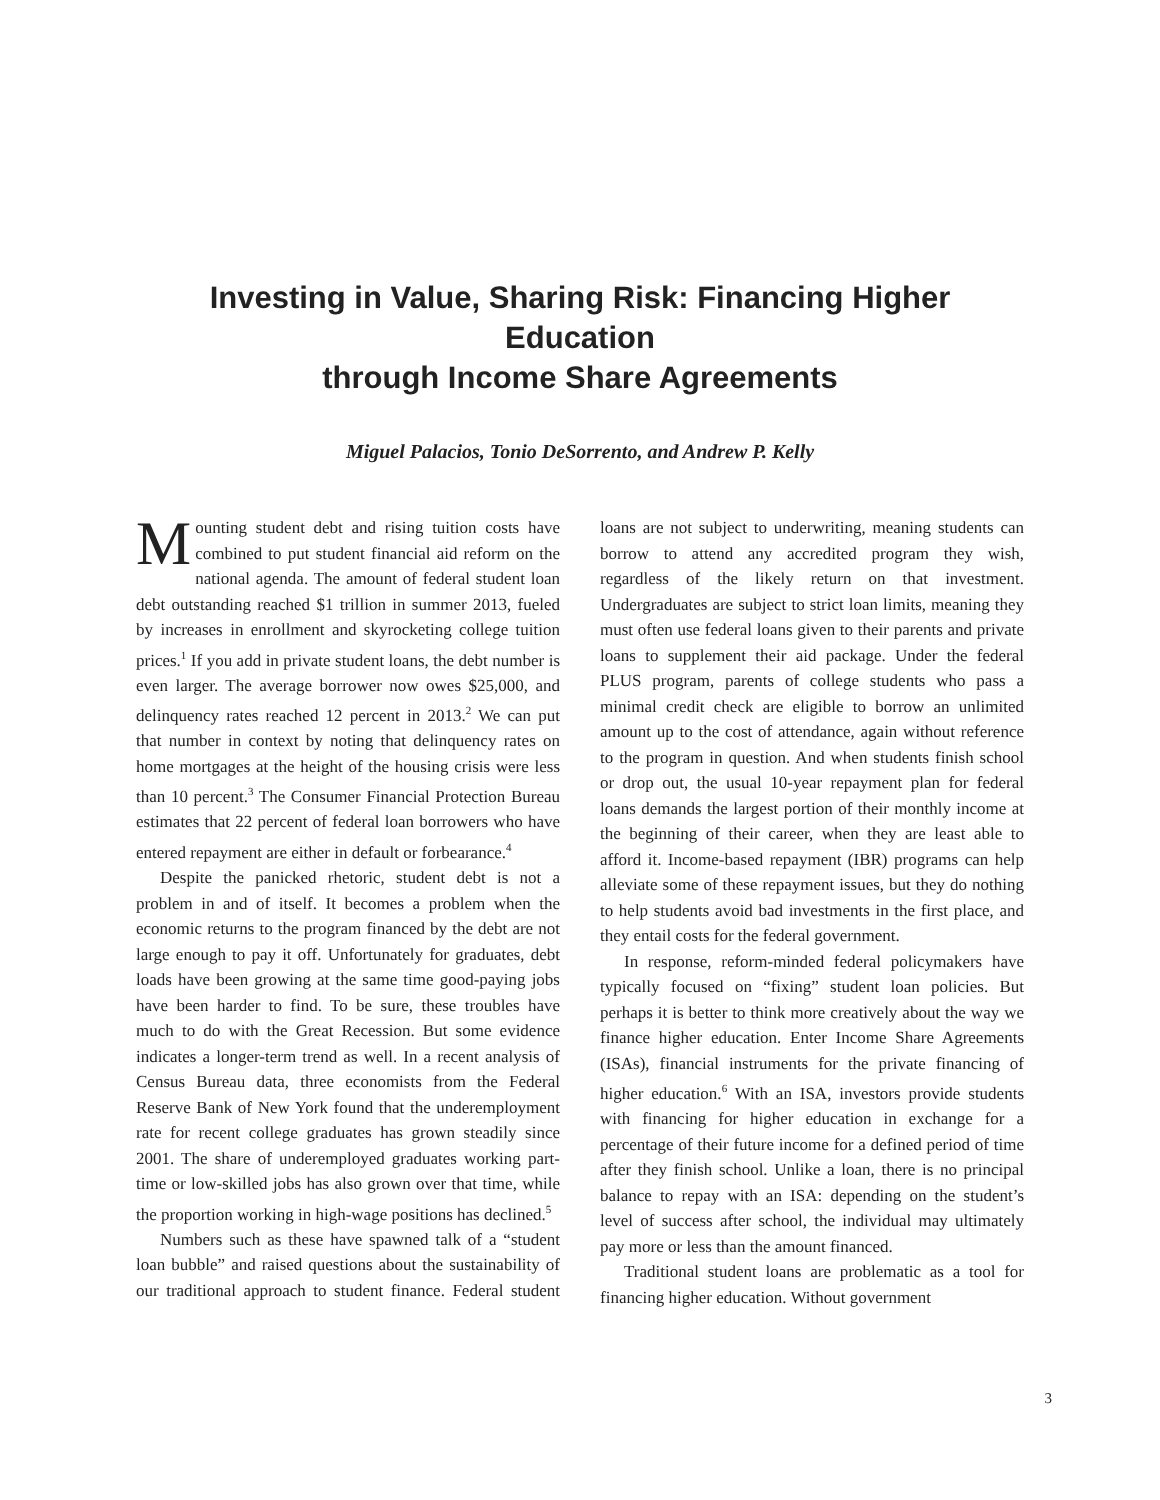Investing in Value, Sharing Risk: Financing Higher Education
through Income Share Agreements
Miguel Palacios, Tonio DeSorrento, and Andrew P. Kelly
Mounting student debt and rising tuition costs have combined to put student financial aid reform on the national agenda. The amount of federal student loan debt outstanding reached $1 trillion in summer 2013, fueled by increases in enrollment and skyrocketing college tuition prices.<sup>1</sup> If you add in private student loans, the debt number is even larger. The average borrower now owes $25,000, and delinquency rates reached 12 percent in 2013.<sup>2</sup> We can put that number in context by noting that delinquency rates on home mortgages at the height of the housing crisis were less than 10 percent.<sup>3</sup> The Consumer Financial Protection Bureau estimates that 22 percent of federal loan borrowers who have entered repayment are either in default or forbearance.<sup>4</sup>
Despite the panicked rhetoric, student debt is not a problem in and of itself. It becomes a problem when the economic returns to the program financed by the debt are not large enough to pay it off. Unfortunately for graduates, debt loads have been growing at the same time good-paying jobs have been harder to find. To be sure, these troubles have much to do with the Great Recession. But some evidence indicates a longer-term trend as well. In a recent analysis of Census Bureau data, three economists from the Federal Reserve Bank of New York found that the underemployment rate for recent college graduates has grown steadily since 2001. The share of underemployed graduates working part-time or low-skilled jobs has also grown over that time, while the proportion working in high-wage positions has declined.<sup>5</sup>
Numbers such as these have spawned talk of a “student loan bubble” and raised questions about the sustainability of our traditional approach to student finance. Federal student loans are not subject to underwriting, meaning students can borrow to attend any accredited program they wish, regardless of the likely return on that investment. Undergraduates are subject to strict loan limits, meaning they must often use federal loans given to their parents and private loans to supplement their aid package. Under the federal PLUS program, parents of college students who pass a minimal credit check are eligible to borrow an unlimited amount up to the cost of attendance, again without reference to the program in question. And when students finish school or drop out, the usual 10-year repayment plan for federal loans demands the largest portion of their monthly income at the beginning of their career, when they are least able to afford it. Income-based repayment (IBR) programs can help alleviate some of these repayment issues, but they do nothing to help students avoid bad investments in the first place, and they entail costs for the federal government.
In response, reform-minded federal policymakers have typically focused on “fixing” student loan policies. But perhaps it is better to think more creatively about the way we finance higher education. Enter Income Share Agreements (ISAs), financial instruments for the private financing of higher education.<sup>6</sup> With an ISA, investors provide students with financing for higher education in exchange for a percentage of their future income for a defined period of time after they finish school. Unlike a loan, there is no principal balance to repay with an ISA: depending on the student’s level of success after school, the individual may ultimately pay more or less than the amount financed.
Traditional student loans are problematic as a tool for financing higher education. Without government
3